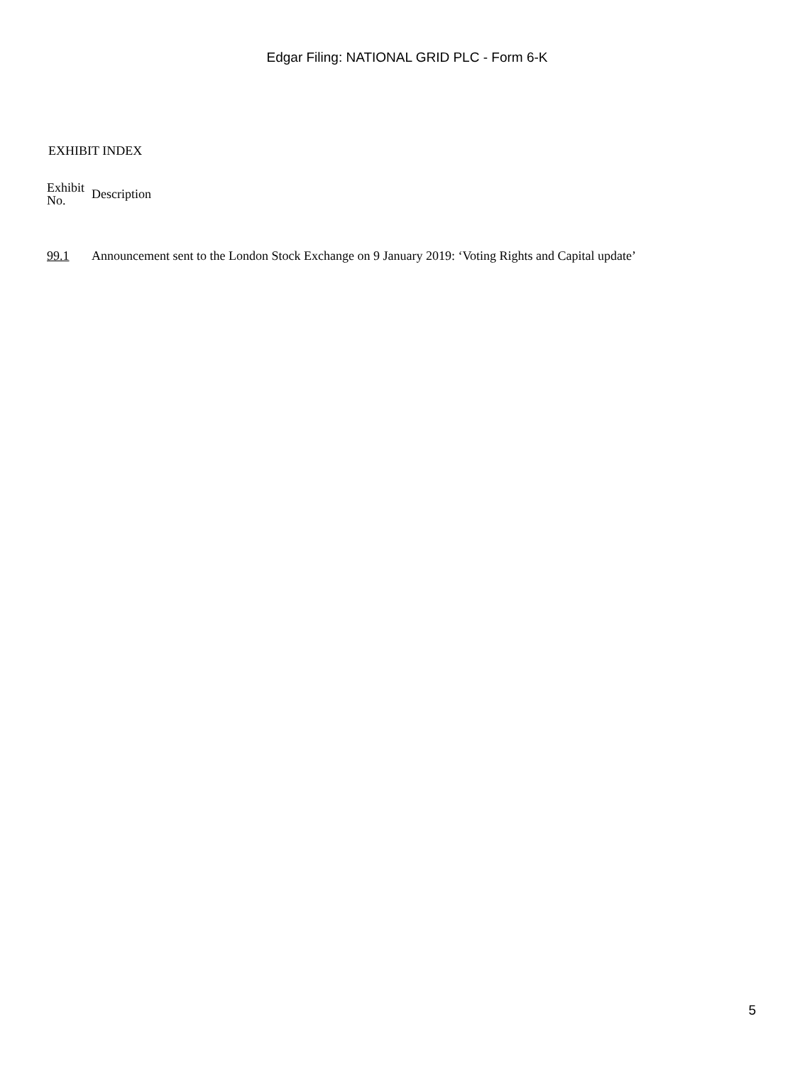Edgar Filing: NATIONAL GRID PLC - Form 6-K
EXHIBIT INDEX
| Exhibit No. | Description |
| --- | --- |
| 99.1 | Announcement sent to the London Stock Exchange on 9 January 2019: ‘Voting Rights and Capital update’ |
5